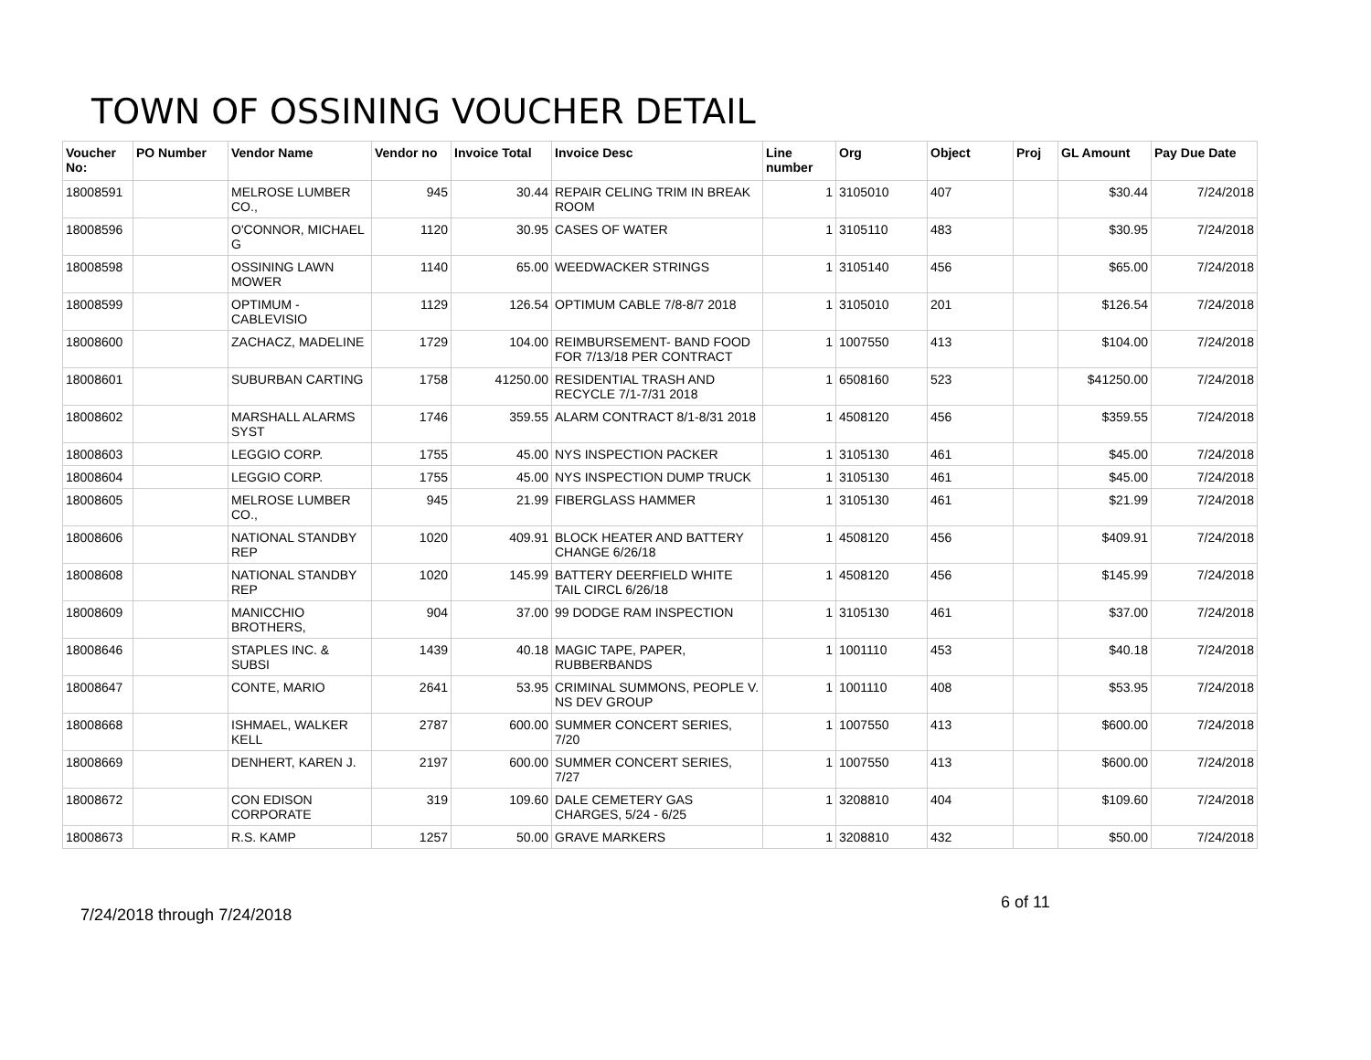TOWN OF OSSINING VOUCHER DETAIL
| Voucher No: | PO Number | Vendor Name | Vendor no | Invoice Total | Invoice Desc | Line number | Org | Object | Proj | GL Amount | Pay Due Date |
| --- | --- | --- | --- | --- | --- | --- | --- | --- | --- | --- | --- |
| 18008591 | | MELROSE LUMBER CO., | 945 | 30.44 | REPAIR CELING TRIM IN BREAK ROOM | 1 | 3105010 | 407 | | $30.44 | 7/24/2018 |
| 18008596 | | O'CONNOR, MICHAEL G | 1120 | 30.95 | CASES OF WATER | 1 | 3105110 | 483 | | $30.95 | 7/24/2018 |
| 18008598 | | OSSINING LAWN MOWER | 1140 | 65.00 | WEEDWACKER STRINGS | 1 | 3105140 | 456 | | $65.00 | 7/24/2018 |
| 18008599 | | OPTIMUM - CABLEVISIO | 1129 | 126.54 | OPTIMUM CABLE 7/8-8/7 2018 | 1 | 3105010 | 201 | | $126.54 | 7/24/2018 |
| 18008600 | | ZACHACZ, MADELINE | 1729 | 104.00 | REIMBURSEMENT- BAND FOOD FOR 7/13/18 PER CONTRACT | 1 | 1007550 | 413 | | $104.00 | 7/24/2018 |
| 18008601 | | SUBURBAN CARTING | 1758 | 41250.00 | RESIDENTIAL TRASH AND RECYCLE 7/1-7/31 2018 | 1 | 6508160 | 523 | | $41250.00 | 7/24/2018 |
| 18008602 | | MARSHALL ALARMS SYST | 1746 | 359.55 | ALARM CONTRACT 8/1-8/31 2018 | 1 | 4508120 | 456 | | $359.55 | 7/24/2018 |
| 18008603 | | LEGGIO CORP. | 1755 | 45.00 | NYS INSPECTION PACKER | 1 | 3105130 | 461 | | $45.00 | 7/24/2018 |
| 18008604 | | LEGGIO CORP. | 1755 | 45.00 | NYS INSPECTION DUMP TRUCK | 1 | 3105130 | 461 | | $45.00 | 7/24/2018 |
| 18008605 | | MELROSE LUMBER CO., | 945 | 21.99 | FIBERGLASS HAMMER | 1 | 3105130 | 461 | | $21.99 | 7/24/2018 |
| 18008606 | | NATIONAL STANDBY REP | 1020 | 409.91 | BLOCK HEATER AND BATTERY CHANGE 6/26/18 | 1 | 4508120 | 456 | | $409.91 | 7/24/2018 |
| 18008608 | | NATIONAL STANDBY REP | 1020 | 145.99 | BATTERY DEERFIELD WHITE TAIL CIRCL 6/26/18 | 1 | 4508120 | 456 | | $145.99 | 7/24/2018 |
| 18008609 | | MANICCHIO BROTHERS, | 904 | 37.00 | 99 DODGE RAM INSPECTION | 1 | 3105130 | 461 | | $37.00 | 7/24/2018 |
| 18008646 | | STAPLES INC. & SUBSI | 1439 | 40.18 | MAGIC TAPE, PAPER, RUBBERBANDS | 1 | 1001110 | 453 | | $40.18 | 7/24/2018 |
| 18008647 | | CONTE, MARIO | 2641 | 53.95 | CRIMINAL SUMMONS, PEOPLE V. NS DEV GROUP | 1 | 1001110 | 408 | | $53.95 | 7/24/2018 |
| 18008668 | | ISHMAEL, WALKER KELL | 2787 | 600.00 | SUMMER CONCERT SERIES, 7/20 | 1 | 1007550 | 413 | | $600.00 | 7/24/2018 |
| 18008669 | | DENHERT, KAREN J. | 2197 | 600.00 | SUMMER CONCERT SERIES, 7/27 | 1 | 1007550 | 413 | | $600.00 | 7/24/2018 |
| 18008672 | | CON EDISON CORPORATE | 319 | 109.60 | DALE CEMETERY GAS CHARGES, 5/24 - 6/25 | 1 | 3208810 | 404 | | $109.60 | 7/24/2018 |
| 18008673 | | R.S. KAMP | 1257 | 50.00 | GRAVE MARKERS | 1 | 3208810 | 432 | | $50.00 | 7/24/2018 |
6 of 11
7/24/2018 through 7/24/2018